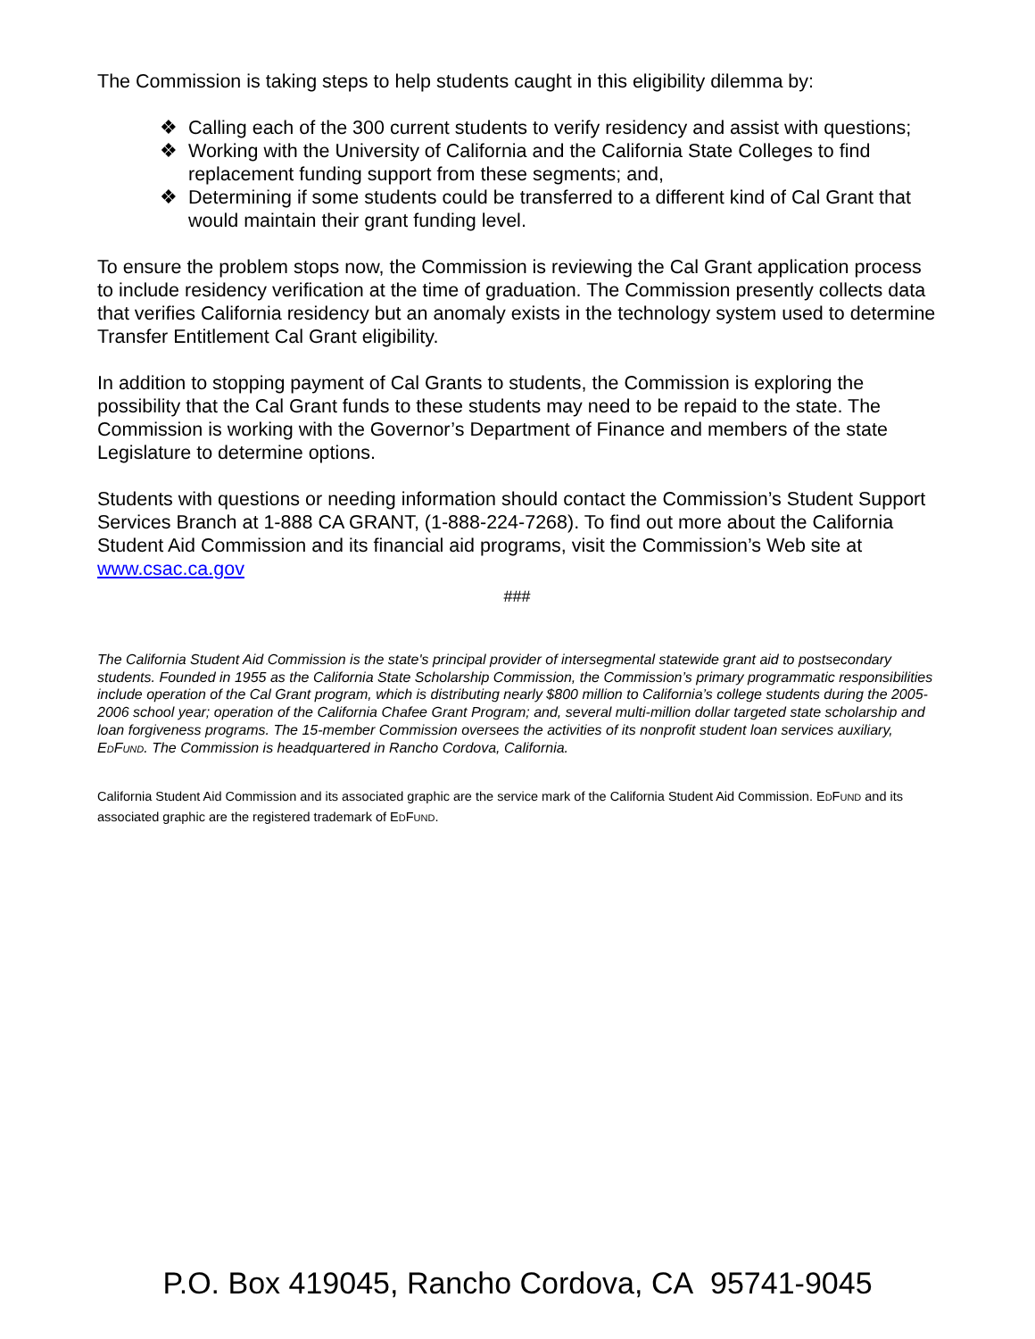The Commission is taking steps to help students caught in this eligibility dilemma by:
❖ Calling each of the 300 current students to verify residency and assist with questions;
❖ Working with the University of California and the California State Colleges to find replacement funding support from these segments; and,
❖ Determining if some students could be transferred to a different kind of Cal Grant that would maintain their grant funding level.
To ensure the problem stops now, the Commission is reviewing the Cal Grant application process to include residency verification at the time of graduation. The Commission presently collects data that verifies California residency but an anomaly exists in the technology system used to determine Transfer Entitlement Cal Grant eligibility.
In addition to stopping payment of Cal Grants to students, the Commission is exploring the possibility that the Cal Grant funds to these students may need to be repaid to the state. The Commission is working with the Governor’s Department of Finance and members of the state Legislature to determine options.
Students with questions or needing information should contact the Commission’s Student Support Services Branch at 1-888 CA GRANT, (1-888-224-7268). To find out more about the California Student Aid Commission and its financial aid programs, visit the Commission’s Web site at www.csac.ca.gov
###
The California Student Aid Commission is the state's principal provider of intersegmental statewide grant aid to postsecondary students. Founded in 1955 as the California State Scholarship Commission, the Commission’s primary programmatic responsibilities include operation of the Cal Grant program, which is distributing nearly $800 million to California’s college students during the 2005-2006 school year; operation of the California Chafee Grant Program; and, several multi-million dollar targeted state scholarship and loan forgiveness programs. The 15-member Commission oversees the activities of its nonprofit student loan services auxiliary, EDFUND. The Commission is headquartered in Rancho Cordova, California.
California Student Aid Commission and its associated graphic are the service mark of the California Student Aid Commission. EDFUND and its associated graphic are the registered trademark of EDFUND.
P.O. Box 419045, Rancho Cordova, CA 95741-9045